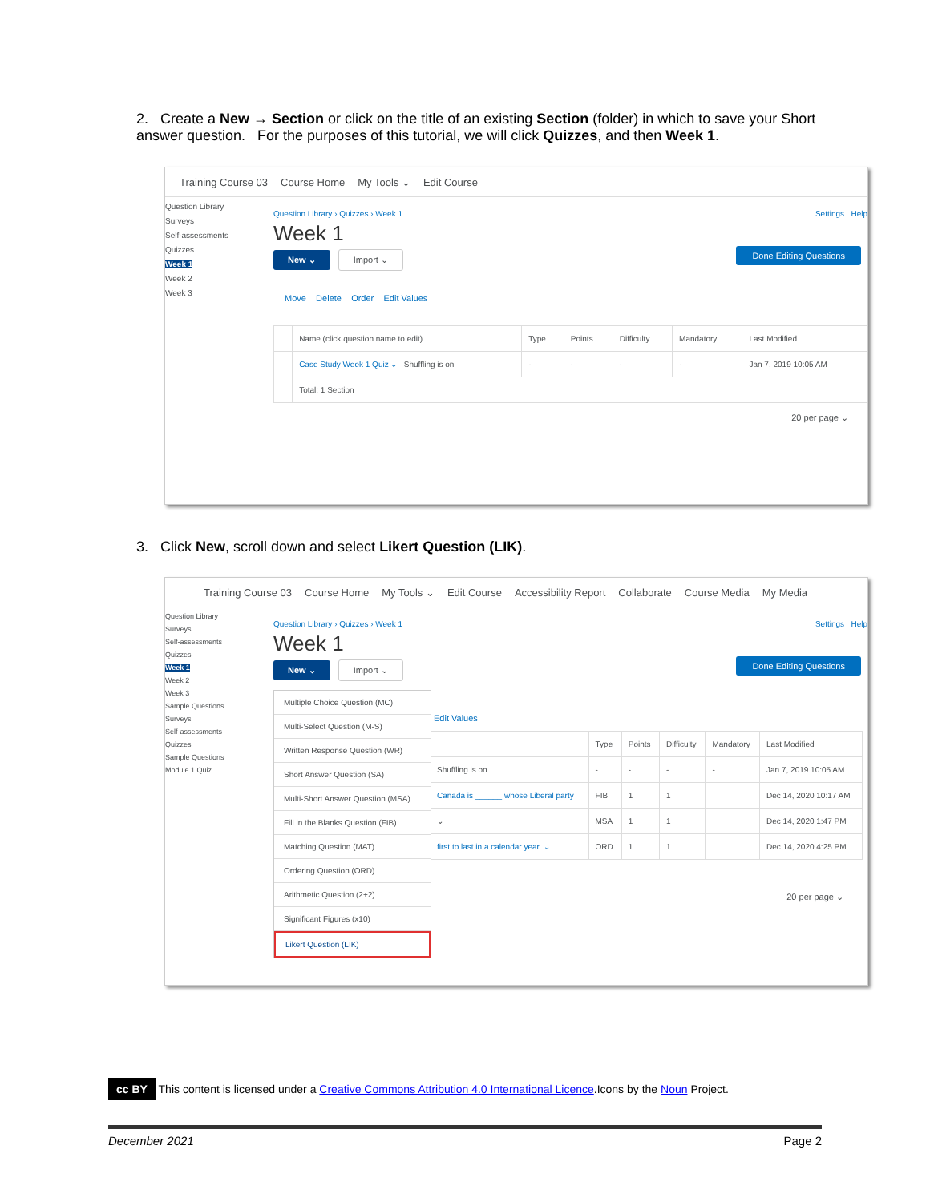2. Create a New → Section or click on the title of an existing Section (folder) in which to save your Short answer question. For the purposes of this tutorial, we will click Quizzes, and then Week 1.
Training Course 03 Course Home My Tools ⌄ Edit Course
Question Library
Surveys
Self-assessments
Quizzes
Week 1
Week 2
Week 3
Question Library › Quizzes › Week 1 Settings Help
Week 1
New ⌄ Import ⌄
Done Editing Questions
Move Delete Order Edit Values
| | Name (click question name to edit) | Type | Points | Difficulty | Mandatory | Last Modified |
| --- | --- | --- | --- | --- | --- | --- |
| | Case Study Week 1 Quiz ⌄ Shuffling is on | - | - | - | - | Jan 7, 2019 10:05 AM |
| | Total: 1 Section | | | | | |
20 per page ⌄
3. Click New, scroll down and select Likert Question (LIK).
Training Course 03 Course Home My Tools ⌄ Edit Course Accessibility Report Collaborate Course Media My Media
Question Library
Surveys
Self-assessments
Quizzes
Week 1
Week 2
Week 3
Sample Questions
Surveys
Self-assessments
Quizzes
Sample Questions
Module 1 Quiz
Question Library › Quizzes › Week 1 Settings Help
Week 1
New ⌄ Import ⌄
Done Editing Questions
Edit Values
| | Type | Points | Difficulty | Mandatory | Last Modified |
| --- | --- | --- | --- | --- | --- |
| Shuffling is on | - | - | - | - | Jan 7, 2019 10:05 AM |
| Canada is ______ whose Liberal party | FIB | 1 | 1 | | Dec 14, 2020 10:17 AM |
| ⌄ | MSA | 1 | 1 | | Dec 14, 2020 1:47 PM |
| first to last in a calendar year. ⌄ | ORD | 1 | 1 | | Dec 14, 2020 4:25 PM |
20 per page ⌄
Multiple Choice Question (MC)
Multi-Select Question (M-S)
Written Response Question (WR)
Short Answer Question (SA)
Multi-Short Answer Question (MSA)
Fill in the Blanks Question (FIB)
Matching Question (MAT)
Ordering Question (ORD)
Arithmetic Question (2+2)
Significant Figures (x10)
Likert Question (LIK)
cc BY This content is licensed under a Creative Commons Attribution 4.0 International Licence.Icons by the Noun Project.
December 2021 Page 2